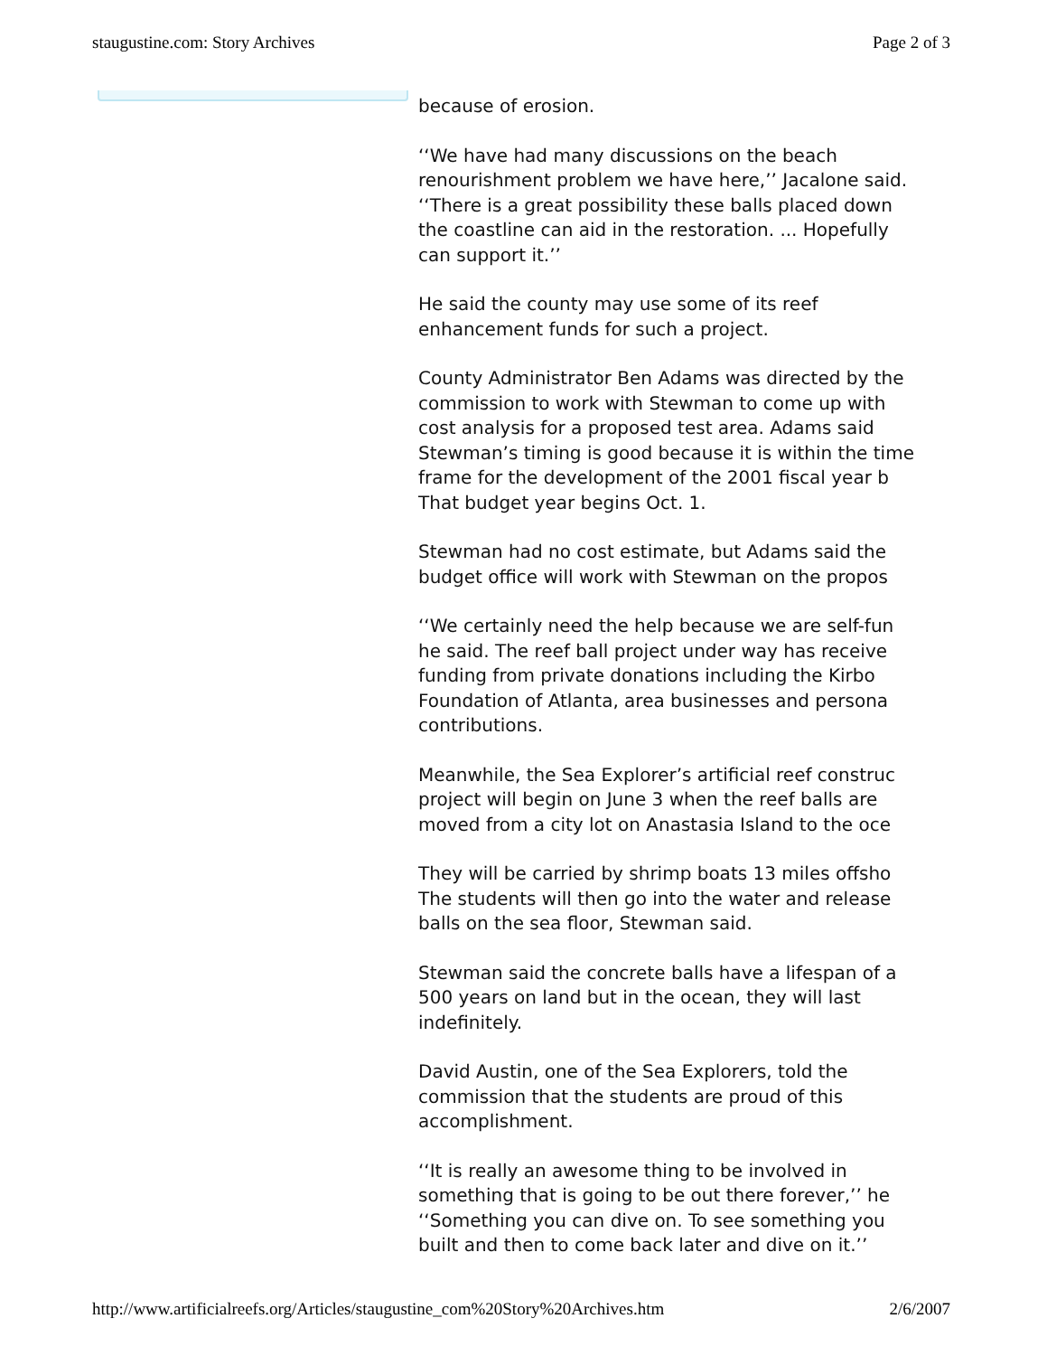staugustine.com: Story Archives Page 2 of 3
because of erosion.
‘‘We have had many discussions on the beach
renourishment problem we have here,’’ Jacalone said.
‘‘There is a great possibility these balls placed down
the coastline can aid in the restoration. ... Hopefully
can support it.’’
He said the county may use some of its reef
enhancement funds for such a project.
County Administrator Ben Adams was directed by the
commission to work with Stewman to come up with
cost analysis for a proposed test area. Adams said
Stewman’s timing is good because it is within the time
frame for the development of the 2001 fiscal year b
That budget year begins Oct. 1.
Stewman had no cost estimate, but Adams said the
budget office will work with Stewman on the propos
‘‘We certainly need the help because we are self-fun
he said. The reef ball project under way has receive
funding from private donations including the Kirbo
Foundation of Atlanta, area businesses and persona
contributions.
Meanwhile, the Sea Explorer’s artificial reef construc
project will begin on June 3 when the reef balls are
moved from a city lot on Anastasia Island to the oce
They will be carried by shrimp boats 13 miles offsho
The students will then go into the water and release
balls on the sea floor, Stewman said.
Stewman said the concrete balls have a lifespan of a
500 years on land but in the ocean, they will last
indefinitely.
David Austin, one of the Sea Explorers, told the
commission that the students are proud of this
accomplishment.
‘‘It is really an awesome thing to be involved in
something that is going to be out there forever,’’ he
‘‘Something you can dive on. To see something you
built and then to come back later and dive on it.’’
http://www.artificialreefs.org/Articles/staugustine_com%20Story%20Archives.htm 2/6/2007